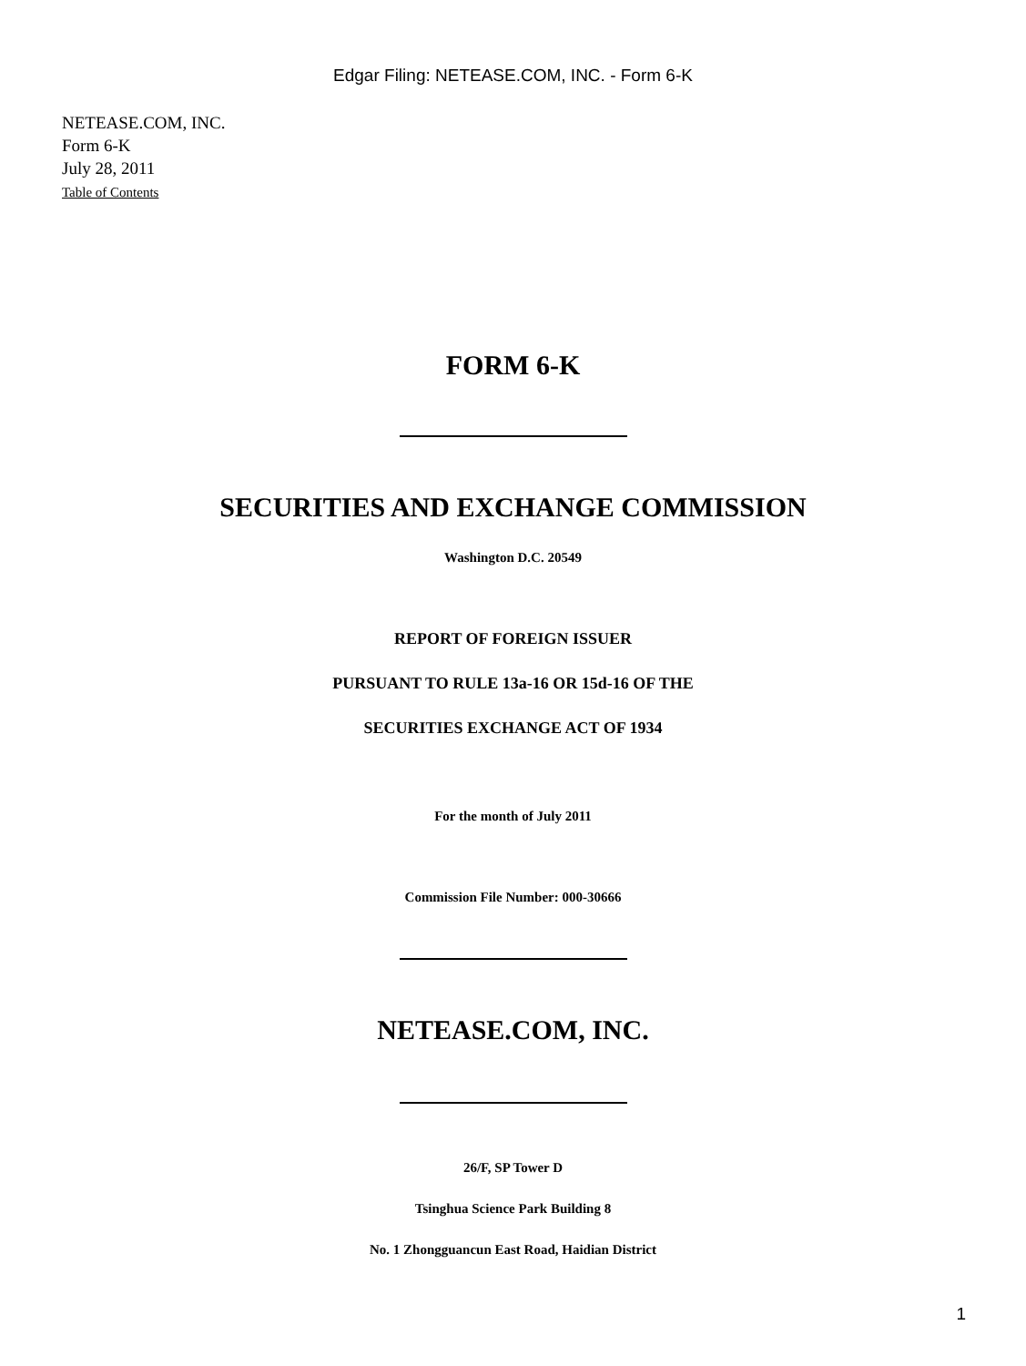Edgar Filing: NETEASE.COM, INC. - Form 6-K
NETEASE.COM, INC.
Form 6-K
July 28, 2011
Table of Contents
FORM 6-K
SECURITIES AND EXCHANGE COMMISSION
Washington D.C. 20549
REPORT OF FOREIGN ISSUER
PURSUANT TO RULE 13a-16 OR 15d-16 OF THE
SECURITIES EXCHANGE ACT OF 1934
For the month of July 2011
Commission File Number: 000-30666
NETEASE.COM, INC.
26/F, SP Tower D
Tsinghua Science Park Building 8
No. 1 Zhongguancun East Road, Haidian District
1